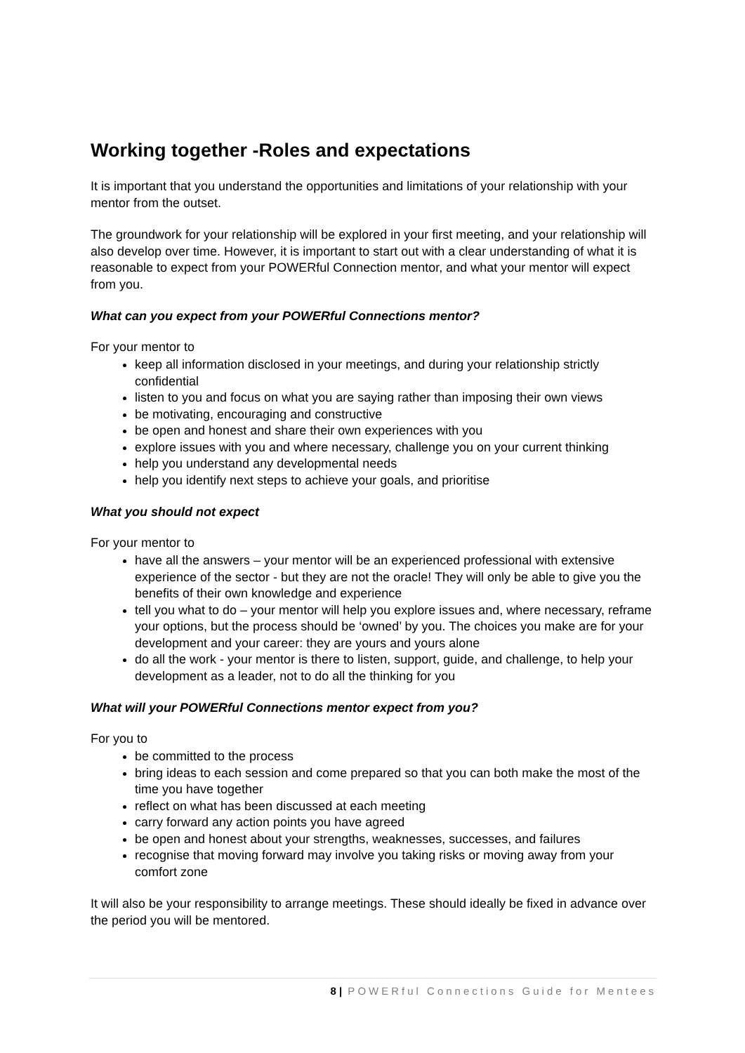Working together -Roles and expectations
It is important that you understand the opportunities and limitations of your relationship with your mentor from the outset.
The groundwork for your relationship will be explored in your first meeting, and your relationship will also develop over time. However, it is important to start out with a clear understanding of what it is reasonable to expect from your POWERful Connection mentor, and what your mentor will expect from you.
What can you expect from your POWERful Connections mentor?
For your mentor to
keep all information disclosed in your meetings, and during your relationship strictly confidential
listen to you and focus on what you are saying rather than imposing their own views
be motivating, encouraging and constructive
be open and honest and share their own experiences with you
explore issues with you and where necessary, challenge you on your current thinking
help you understand any developmental needs
help you identify next steps to achieve your goals, and prioritise
What you should not expect
For your mentor to
have all the answers – your mentor will be an experienced professional with extensive experience of the sector - but they are not the oracle! They will only be able to give you the benefits of their own knowledge and experience
tell you what to do – your mentor will help you explore issues and, where necessary, reframe your options, but the process should be ‘owned’ by you. The choices you make are for your development and your career: they are yours and yours alone
do all the work - your mentor is there to listen, support, guide, and challenge, to help your development as a leader, not to do all the thinking for you
What will your POWERful Connections mentor expect from you?
For you to
be committed to the process
bring ideas to each session and come prepared so that you can both make the most of the time you have together
reflect on what has been discussed at each meeting
carry forward any action points you have agreed
be open and honest about your strengths, weaknesses, successes, and failures
recognise that moving forward may involve you taking risks or moving away from your comfort zone
It will also be your responsibility to arrange meetings. These should ideally be fixed in advance over the period you will be mentored.
8 | POWERful Connections Guide for Mentees